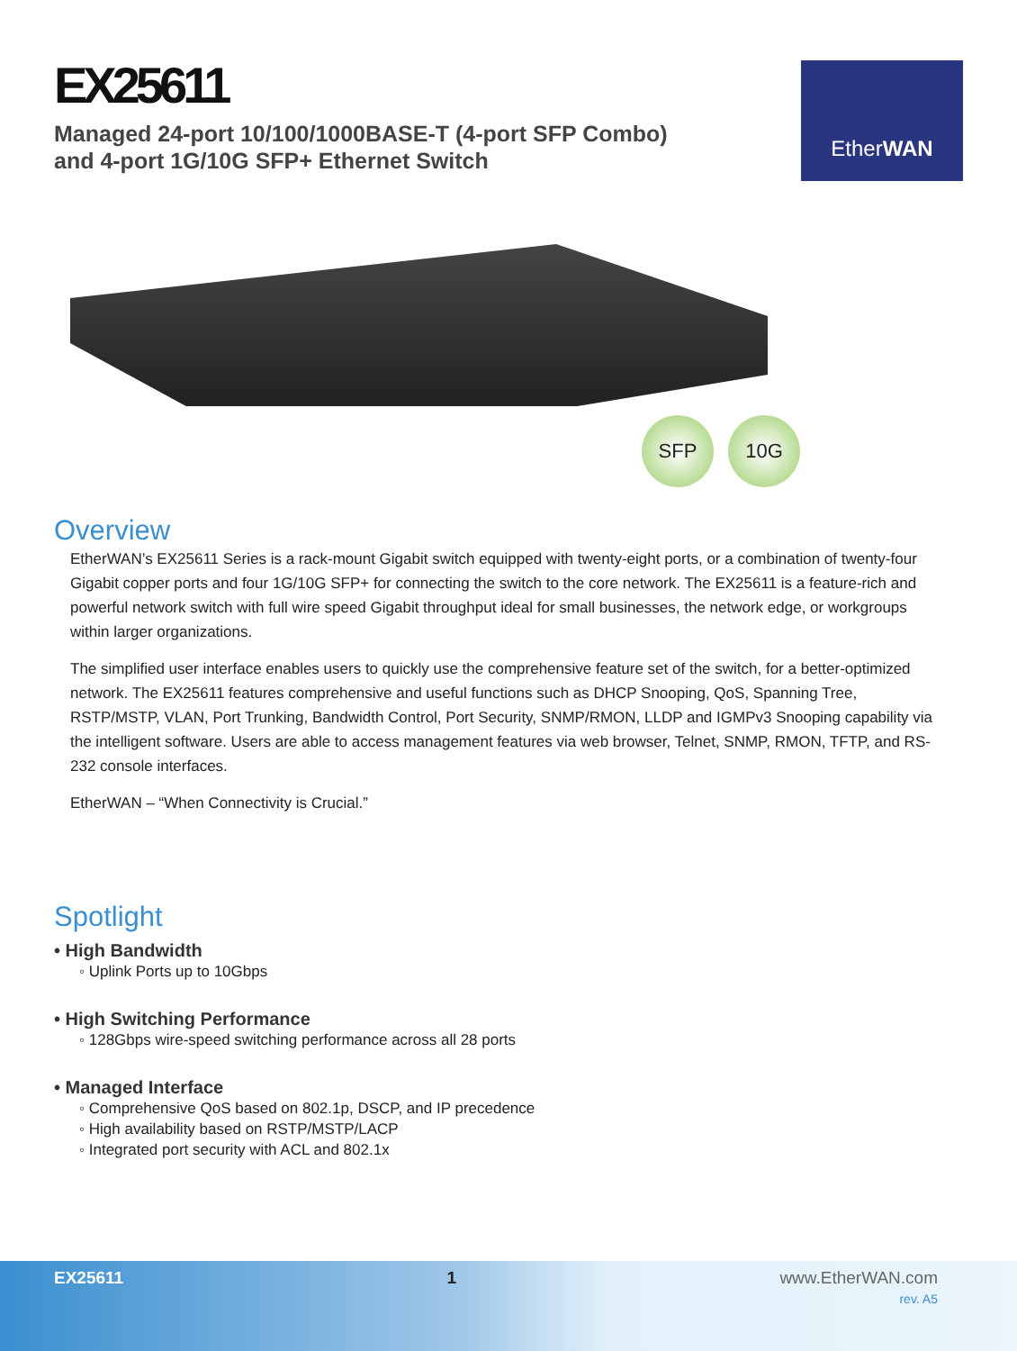EX25611
Managed 24-port 10/100/1000BASE-T (4-port SFP Combo)
and 4-port 1G/10G SFP+ Ethernet Switch
Ether WAN
SFP 10G
Overview
EtherWAN’s EX25611 Series is a rack-mount Gigabit switch equipped with twenty-eight ports, or a combination of twenty-four Gigabit copper ports and four 1G/10G SFP+ for connecting the switch to the core network. The EX25611 is a feature-rich and powerful network switch with full wire speed Gigabit throughput ideal for small businesses, the network edge, or workgroups within larger organizations.
The simplified user interface enables users to quickly use the comprehensive feature set of the switch, for a better-optimized network. The EX25611 features comprehensive and useful functions such as DHCP Snooping, QoS, Spanning Tree, RSTP/MSTP, VLAN, Port Trunking, Bandwidth Control, Port Security, SNMP/RMON, LLDP and IGMPv3 Snooping capability via the intelligent software. Users are able to access management features via web browser, Telnet, SNMP, RMON, TFTP, and RS-232 console interfaces.
EtherWAN – “When Connectivity is Crucial.”
Spotlight
• High Bandwidth
◦ Uplink Ports up to 10Gbps
• High Switching Performance
◦ 128Gbps wire-speed switching performance across all 28 ports
• Managed Interface
◦ Comprehensive QoS based on 802.1p, DSCP, and IP precedence
◦ High availability based on RSTP/MSTP/LACP
◦ Integrated port security with ACL and 802.1x
EX25611 1 www.EtherWAN.com
rev. A5